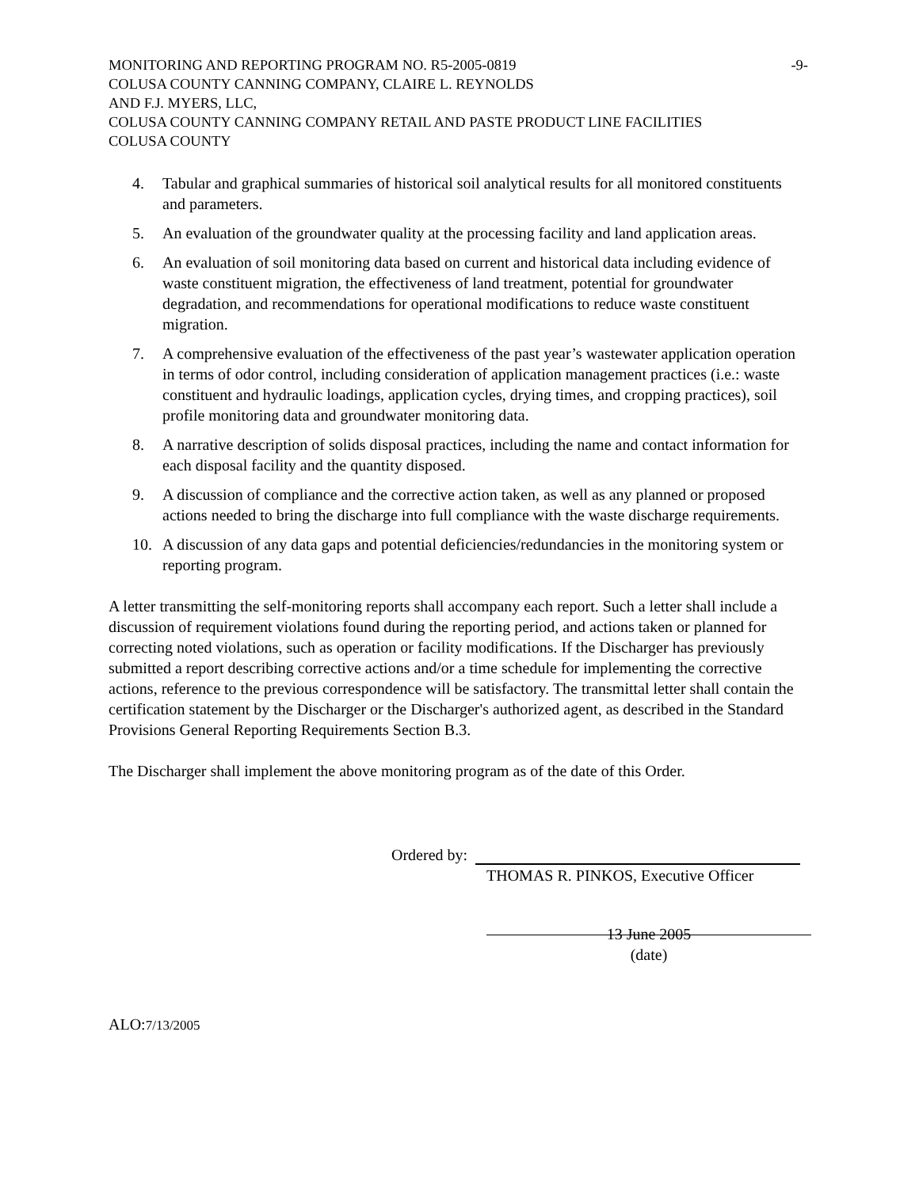MONITORING AND REPORTING PROGRAM NO. R5-2005-0819 -9-
COLUSA COUNTY CANNING COMPANY, CLAIRE L. REYNOLDS
AND F.J. MYERS, LLC,
COLUSA COUNTY CANNING COMPANY RETAIL AND PASTE PRODUCT LINE FACILITIES
COLUSA COUNTY
4. Tabular and graphical summaries of historical soil analytical results for all monitored constituents and parameters.
5. An evaluation of the groundwater quality at the processing facility and land application areas.
6. An evaluation of soil monitoring data based on current and historical data including evidence of waste constituent migration, the effectiveness of land treatment, potential for groundwater degradation, and recommendations for operational modifications to reduce waste constituent migration.
7. A comprehensive evaluation of the effectiveness of the past year’s wastewater application operation in terms of odor control, including consideration of application management practices (i.e.: waste constituent and hydraulic loadings, application cycles, drying times, and cropping practices), soil profile monitoring data and groundwater monitoring data.
8. A narrative description of solids disposal practices, including the name and contact information for each disposal facility and the quantity disposed.
9. A discussion of compliance and the corrective action taken, as well as any planned or proposed actions needed to bring the discharge into full compliance with the waste discharge requirements.
10. A discussion of any data gaps and potential deficiencies/redundancies in the monitoring system or reporting program.
A letter transmitting the self-monitoring reports shall accompany each report. Such a letter shall include a discussion of requirement violations found during the reporting period, and actions taken or planned for correcting noted violations, such as operation or facility modifications. If the Discharger has previously submitted a report describing corrective actions and/or a time schedule for implementing the corrective actions, reference to the previous correspondence will be satisfactory. The transmittal letter shall contain the certification statement by the Discharger or the Discharger's authorized agent, as described in the Standard Provisions General Reporting Requirements Section B.3.
The Discharger shall implement the above monitoring program as of the date of this Order.
Ordered by:
THOMAS R. PINKOS, Executive Officer
13 June 2005
(date)
ALO:7/13/2005